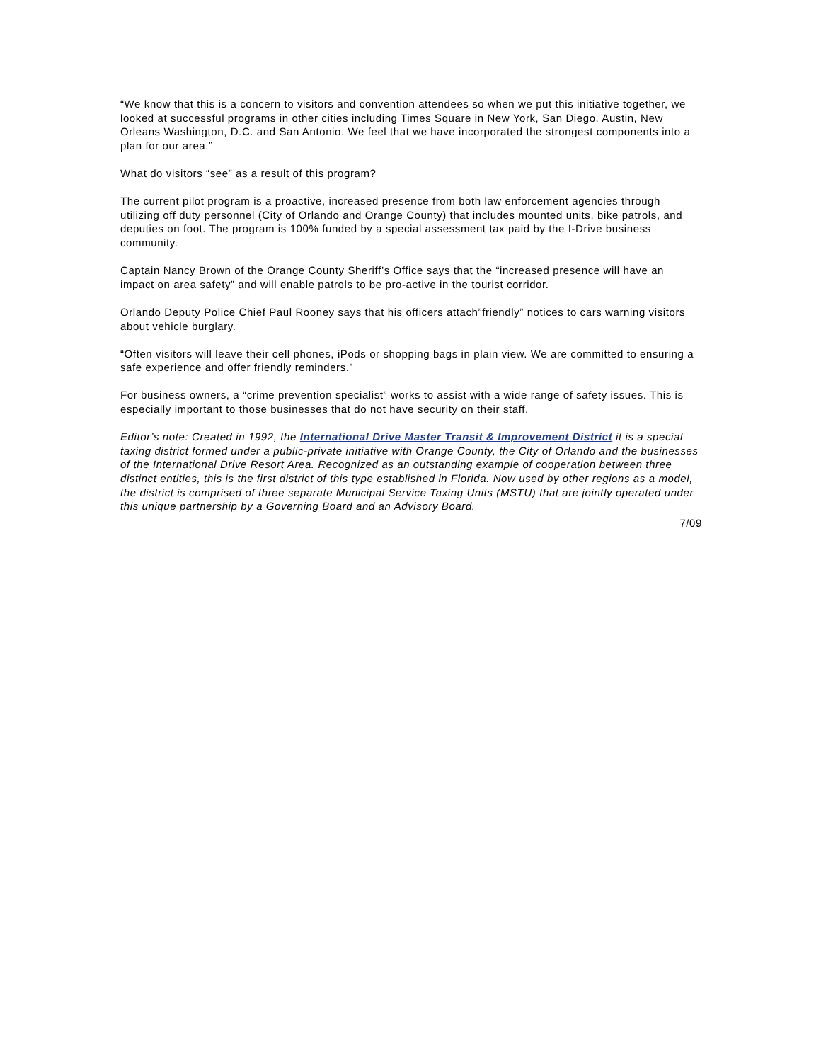“We know that this is a concern to visitors and convention attendees so when we put this initiative together, we looked at successful programs in other cities including Times Square in New York, San Diego, Austin, New Orleans Washington, D.C. and San Antonio. We feel that we have incorporated the strongest components into a plan for our area.”
What do visitors “see” as a result of this program?
The current pilot program is a proactive, increased presence from both law enforcement agencies through utilizing off duty personnel (City of Orlando and Orange County) that includes mounted units, bike patrols, and deputies on foot. The program is 100% funded by a special assessment tax paid by the I-Drive business community.
Captain Nancy Brown of the Orange County Sheriff’s Office says that the “increased presence will have an impact on area safety” and will enable patrols to be pro-active in the tourist corridor.
Orlando Deputy Police Chief Paul Rooney says that his officers attach”friendly” notices to cars warning visitors about vehicle burglary.
“Often visitors will leave their cell phones, iPods or shopping bags in plain view. We are committed to ensuring a safe experience and offer friendly reminders.”
For business owners, a “crime prevention specialist” works to assist with a wide range of safety issues. This is especially important to those businesses that do not have security on their staff.
Editor’s note: Created in 1992, the International Drive Master Transit & Improvement District it is a special taxing district formed under a public-private initiative with Orange County, the City of Orlando and the businesses of the International Drive Resort Area. Recognized as an outstanding example of cooperation between three distinct entities, this is the first district of this type established in Florida. Now used by other regions as a model, the district is comprised of three separate Municipal Service Taxing Units (MSTU) that are jointly operated under this unique partnership by a Governing Board and an Advisory Board.
7/09